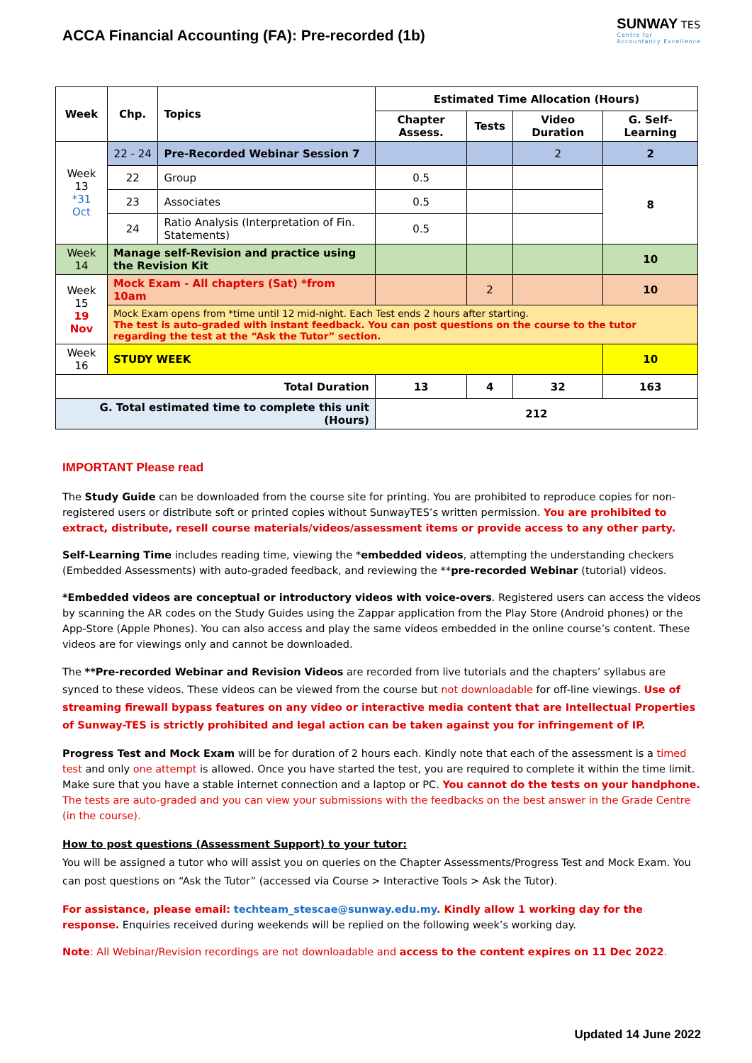ACCA Financial Accounting (FA): Pre-recorded (1b)
SUNWAY TES
Centre for
Accountancy Excellence
| Week | Chp. | Topics | Estimated Time Allocation (Hours) | | | |
| --- | --- | --- | --- | --- | --- | --- |
| | | | Chapter Assess. | Tests | Video Duration | G. Self-Learning |
| Week 13 *31 Oct | 22 - 24 | Pre-Recorded Webinar Session 7 | | | 2 | 2 |
| | 22 | Group | 0.5 | | | 8 |
| | 23 | Associates | 0.5 | | | |
| | 24 | Ratio Analysis (Interpretation of Fin. Statements) | 0.5 | | | |
| Week 14 | Manage self-Revision and practice using the Revision Kit | | | | | 10 |
| Week 15 19 Nov | Mock Exam - All chapters (Sat) *from 10am | | | 2 | | 10 |
| | Mock Exam opens from *time until 12 mid-night. Each Test ends 2 hours after starting. The test is auto-graded with instant feedback. You can post questions on the course to the tutor regarding the test at the “Ask the Tutor” section. | | | | | |
| Week 16 | STUDY WEEK | | | | | 10 |
| Total Duration | | | 13 | 4 | 32 | 163 |
| G. Total estimated time to complete this unit (Hours) | | | 212 | | | |
IMPORTANT Please read
The Study Guide can be downloaded from the course site for printing. You are prohibited to reproduce copies for non-registered users or distribute soft or printed copies without SunwayTES’s written permission. You are prohibited to extract, distribute, resell course materials/videos/assessment items or provide access to any other party.
Self-Learning Time includes reading time, viewing the *embedded videos, attempting the understanding checkers (Embedded Assessments) with auto-graded feedback, and reviewing the **pre-recorded Webinar (tutorial) videos.
*Embedded videos are conceptual or introductory videos with voice-overs. Registered users can access the videos by scanning the AR codes on the Study Guides using the Zappar application from the Play Store (Android phones) or the App-Store (Apple Phones). You can also access and play the same videos embedded in the online course’s content. These videos are for viewings only and cannot be downloaded.
The **Pre-recorded Webinar and Revision Videos are recorded from live tutorials and the chapters’ syllabus are synced to these videos. These videos can be viewed from the course but not downloadable for off-line viewings. Use of streaming firewall bypass features on any video or interactive media content that are Intellectual Properties of Sunway-TES is strictly prohibited and legal action can be taken against you for infringement of IP.
Progress Test and Mock Exam will be for duration of 2 hours each. Kindly note that each of the assessment is a timed test and only one attempt is allowed. Once you have started the test, you are required to complete it within the time limit. Make sure that you have a stable internet connection and a laptop or PC. You cannot do the tests on your handphone. The tests are auto-graded and you can view your submissions with the feedbacks on the best answer in the Grade Centre (in the course).
How to post questions (Assessment Support) to your tutor:
You will be assigned a tutor who will assist you on queries on the Chapter Assessments/Progress Test and Mock Exam. You can post questions on “Ask the Tutor” (accessed via Course > Interactive Tools > Ask the Tutor).
For assistance, please email: techteam_stescae@sunway.edu.my. Kindly allow 1 working day for the response. Enquiries received during weekends will be replied on the following week’s working day.
Note: All Webinar/Revision recordings are not downloadable and access to the content expires on 11 Dec 2022.
Updated 14 June 2022